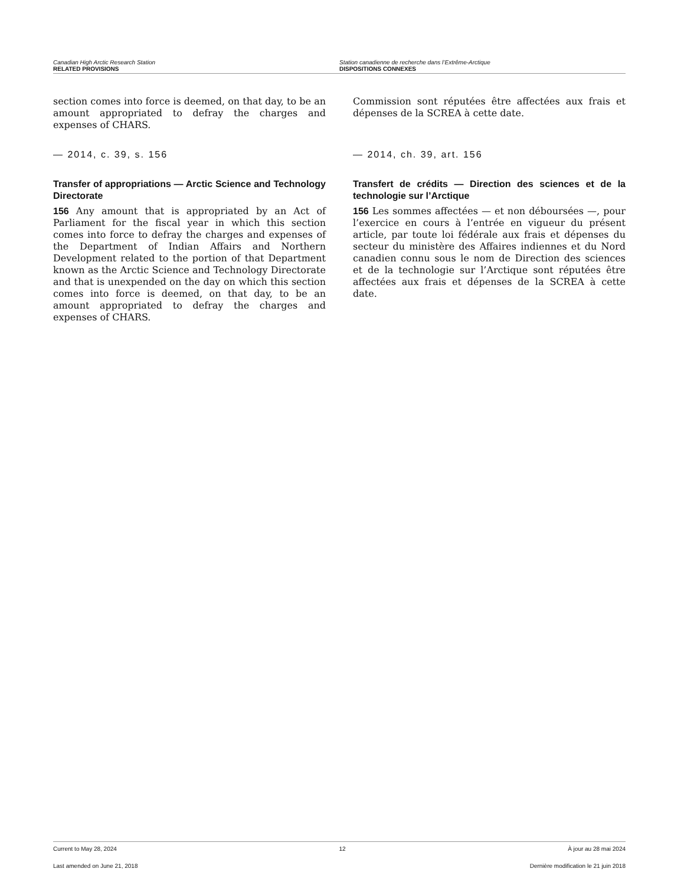Canadian High Arctic Research Station
RELATED PROVISIONS
Station canadienne de recherche dans l’Extrême-Arctique
DISPOSITIONS CONNEXES
section comes into force is deemed, on that day, to be an amount appropriated to defray the charges and expenses of CHARS.
— 2014, c. 39, s. 156
Transfer of appropriations — Arctic Science and Technology Directorate
156 Any amount that is appropriated by an Act of Parliament for the fiscal year in which this section comes into force to defray the charges and expenses of the Department of Indian Affairs and Northern Development related to the portion of that Department known as the Arctic Science and Technology Directorate and that is unexpended on the day on which this section comes into force is deemed, on that day, to be an amount appropriated to defray the charges and expenses of CHARS.
Commission sont réputées être affectées aux frais et dépenses de la SCREA à cette date.
— 2014, ch. 39, art. 156
Transfert de crédits — Direction des sciences et de la technologie sur l’Arctique
156 Les sommes affectées — et non déboursées —, pour l’exercice en cours à l’entrée en vigueur du présent article, par toute loi fédérale aux frais et dépenses du secteur du ministère des Affaires indiennes et du Nord canadien connu sous le nom de Direction des sciences et de la technologie sur l’Arctique sont réputées être affectées aux frais et dépenses de la SCREA à cette date.
Current to May 28, 2024 12 À jour au 28 mai 2024
Last amended on June 21, 2018 Dernière modification le 21 juin 2018